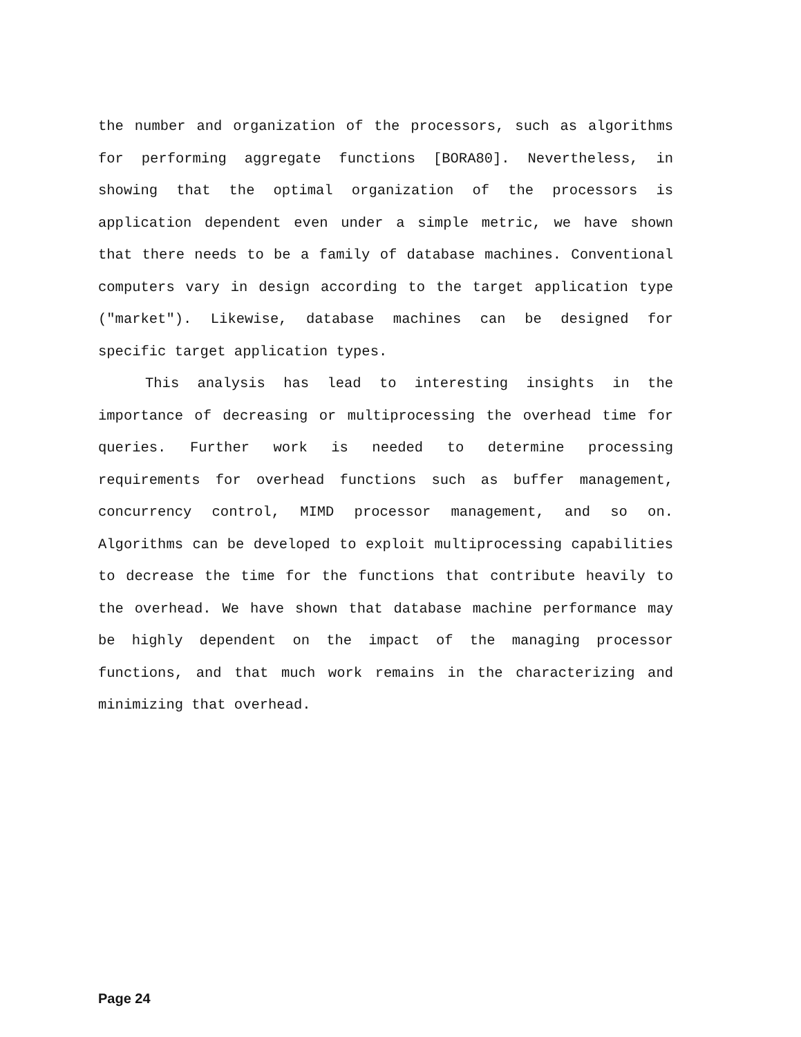the number and organization of the processors, such as algorithms for performing aggregate functions [BORA80]. Nevertheless, in showing that the optimal organization of the processors is application dependent even under a simple metric, we have shown that there needs to be a family of database machines. Conventional computers vary in design according to the target application type ("market"). Likewise, database machines can be designed for specific target application types.
This analysis has lead to interesting insights in the importance of decreasing or multiprocessing the overhead time for queries. Further work is needed to determine processing requirements for overhead functions such as buffer management, concurrency control, MIMD processor management, and so on. Algorithms can be developed to exploit multiprocessing capabilities to decrease the time for the functions that contribute heavily to the overhead. We have shown that database machine performance may be highly dependent on the impact of the managing processor functions, and that much work remains in the characterizing and minimizing that overhead.
Page 24